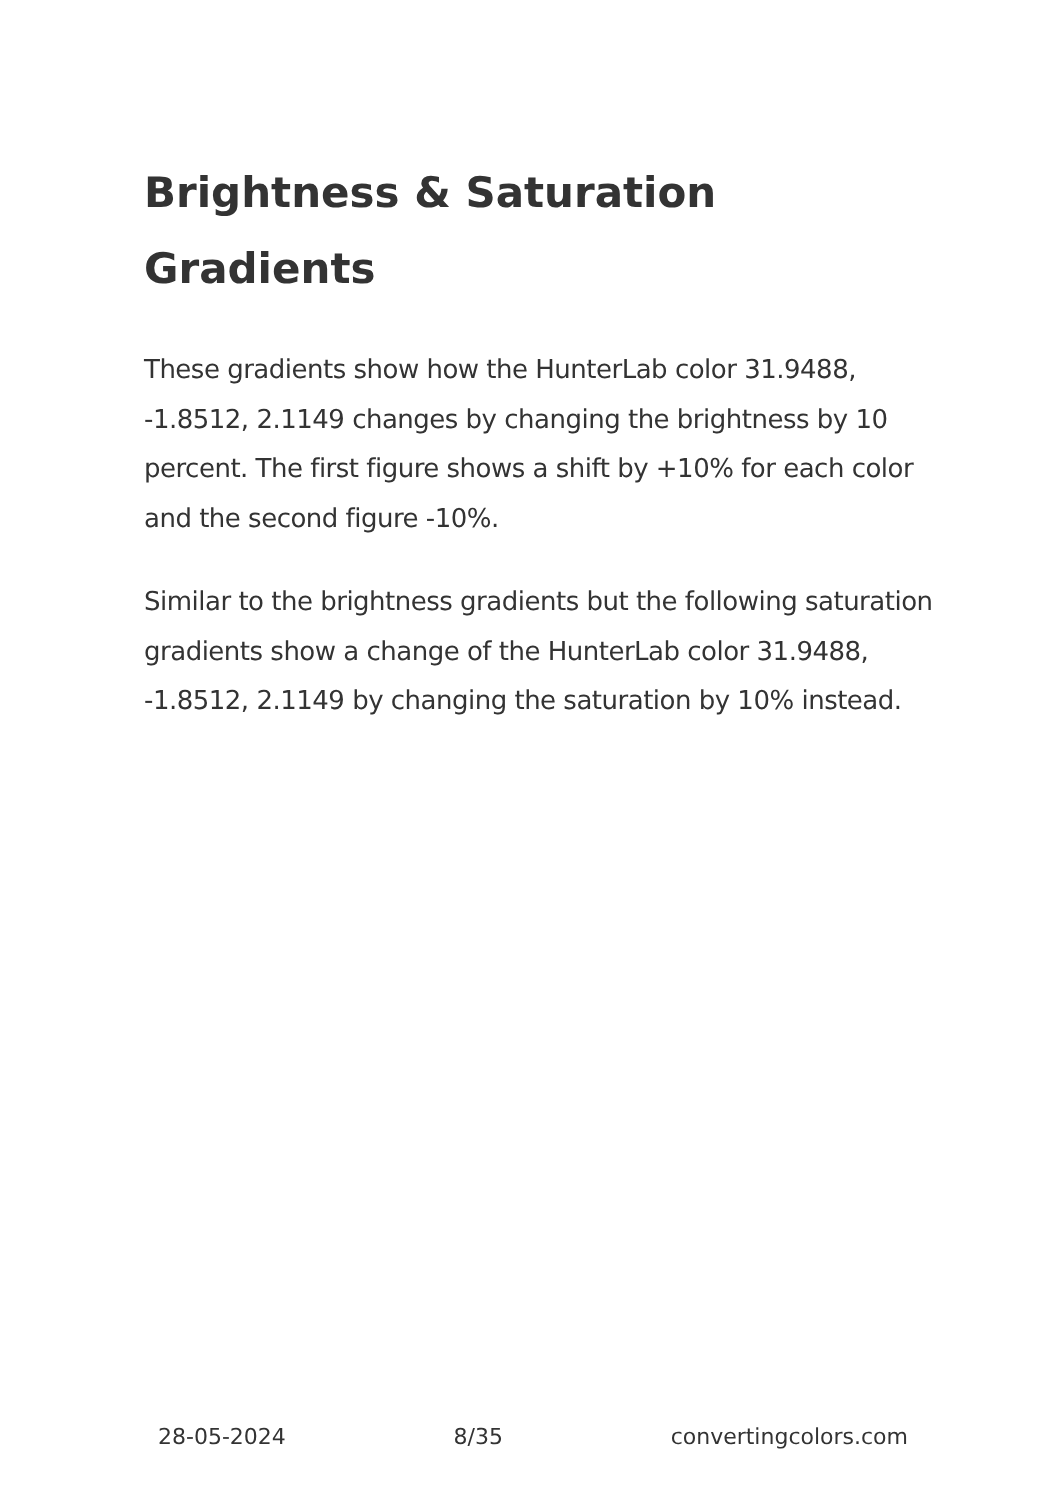Brightness & Saturation Gradients
These gradients show how the HunterLab color 31.9488, -1.8512, 2.1149 changes by changing the brightness by 10 percent. The first figure shows a shift by +10% for each color and the second figure -10%.
Similar to the brightness gradients but the following saturation gradients show a change of the HunterLab color 31.9488, -1.8512, 2.1149 by changing the saturation by 10% instead.
28-05-2024 8/35 convertingcolors.com